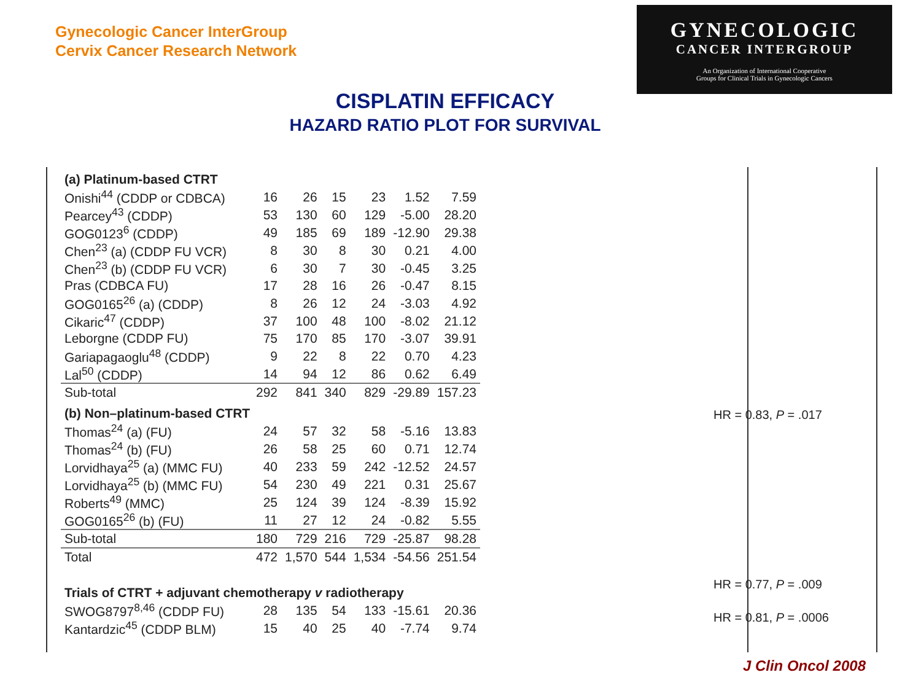Gynecologic Cancer InterGroup
Cervix Cancer Research Network
GYNECOLOGIC
CANCER INTERGROUP
An Organization of International Cooperative
Groups for Clinical Trials in Gynecologic Cancers
CISPLATIN EFFICACY
HAZARD RATIO PLOT FOR SURVIVAL
| (a) Platinum-based CTRT | | | | | | |
| Onishi<sup>44</sup> (CDDP or CDBCA) | 16 | 26 | 15 | 23 | 1.52 | 7.59 |
| Pearcey<sup>43</sup> (CDDP) | 53 | 130 | 60 | 129 | -5.00 | 28.20 |
| GOG0123<sup>6</sup> (CDDP) | 49 | 185 | 69 | 189 | -12.90 | 29.38 |
| Chen<sup>23</sup> (a) (CDDP FU VCR) | 8 | 30 | 8 | 30 | 0.21 | 4.00 |
| Chen<sup>23</sup> (b) (CDDP FU VCR) | 6 | 30 | 7 | 30 | -0.45 | 3.25 |
| Pras (CDBCA FU) | 17 | 28 | 16 | 26 | -0.47 | 8.15 |
| GOG0165<sup>26</sup> (a) (CDDP) | 8 | 26 | 12 | 24 | -3.03 | 4.92 |
| Cikaric<sup>47</sup> (CDDP) | 37 | 100 | 48 | 100 | -8.02 | 21.12 |
| Leborgne (CDDP FU) | 75 | 170 | 85 | 170 | -3.07 | 39.91 |
| Gariapagaoglu<sup>48</sup> (CDDP) | 9 | 22 | 8 | 22 | 0.70 | 4.23 |
| Lal<sup>50</sup> (CDDP) | 14 | 94 | 12 | 86 | 0.62 | 6.49 |
| Sub-total | 292 | 841 | 340 | 829 | -29.89 | 157.23 |
| (b) Non–platinum-based CTRT | | | | | | |
| Thomas<sup>24</sup> (a) (FU) | 24 | 57 | 32 | 58 | -5.16 | 13.83 |
| Thomas<sup>24</sup> (b) (FU) | 26 | 58 | 25 | 60 | 0.71 | 12.74 |
| Lorvidhaya<sup>25</sup> (a) (MMC FU) | 40 | 233 | 59 | 242 | -12.52 | 24.57 |
| Lorvidhaya<sup>25</sup> (b) (MMC FU) | 54 | 230 | 49 | 221 | 0.31 | 25.67 |
| Roberts<sup>49</sup> (MMC) | 25 | 124 | 39 | 124 | -8.39 | 15.92 |
| GOG0165<sup>26</sup> (b) (FU) | 11 | 27 | 12 | 24 | -0.82 | 5.55 |
| Sub-total | 180 | 729 | 216 | 729 | -25.87 | 98.28 |
| Total | 472 | 1,570 | 544 | 1,534 | -54.56 | 251.54 |
| Trials of CTRT + adjuvant chemotherapy v radiotherapy | | | | | | |
| SWOG8797<sup>8,46</sup> (CDDP FU) | 28 | 135 | 54 | 133 | -15.61 | 20.36 |
| Kantardzic<sup>45</sup> (CDDP BLM) | 15 | 40 | 25 | 40 | -7.74 | 9.74 |
HR = 0.83, P = .017
HR = 0.77, P = .009
HR = 0.81, P = .0006
J Clin Oncol 2008